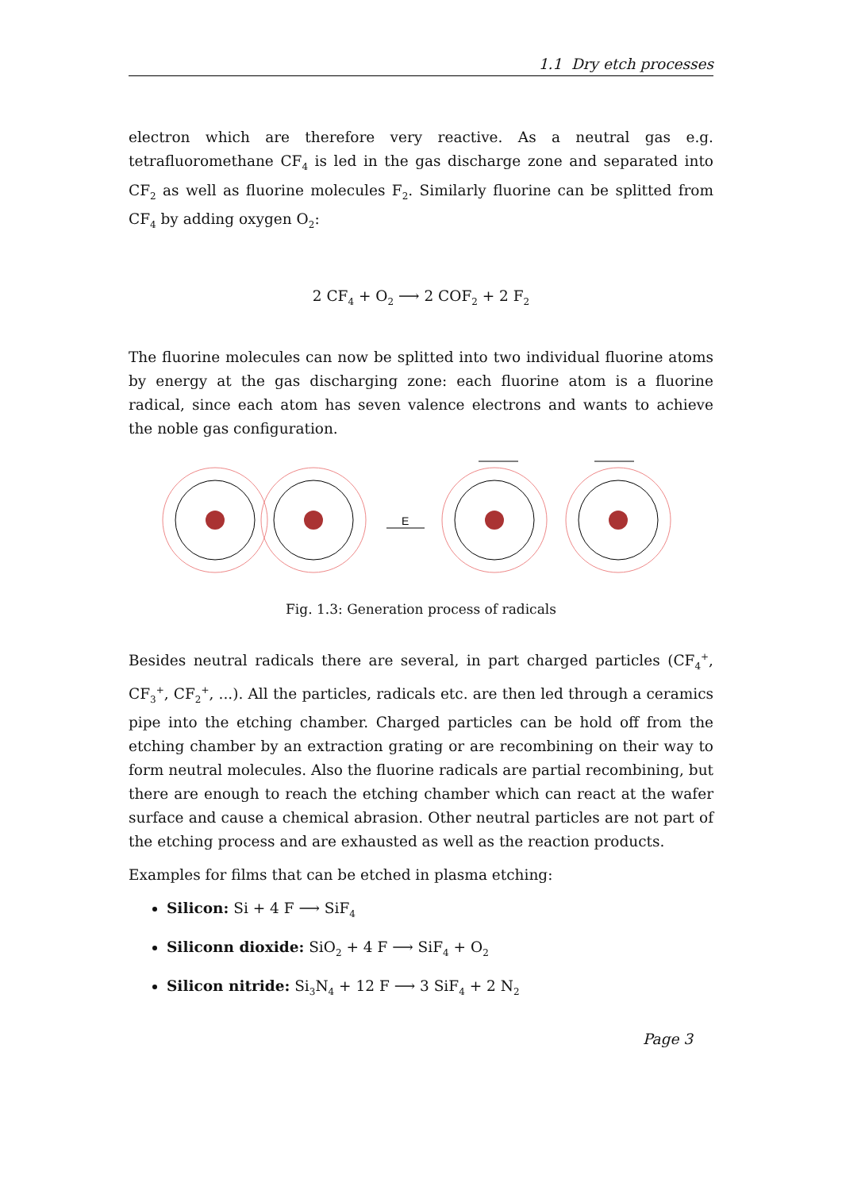1.1 Dry etch processes
electron which are therefore very reactive. As a neutral gas e.g. tetrafluoromethane CF<sub>4</sub> is led in the gas discharge zone and separated into CF<sub>2</sub> as well as fluorine molecules F<sub>2</sub>. Similarly fluorine can be splitted from CF<sub>4</sub> by adding oxygen O<sub>2</sub>:
2 CF<sub>4</sub> + O<sub>2</sub> ⟶ 2 COF<sub>2</sub> + 2 F<sub>2</sub>
The fluorine molecules can now be splitted into two individual fluorine atoms by energy at the gas discharging zone: each fluorine atom is a fluorine radical, since each atom has seven valence electrons and wants to achieve the noble gas configuration.
E
Fig. 1.3: Generation process of radicals
Besides neutral radicals there are several, in part charged particles (CF<sub>4</sub><sup>+</sup>, CF<sub>3</sub><sup>+</sup>, CF<sub>2</sub><sup>+</sup>, ...). All the particles, radicals etc. are then led through a ceramics pipe into the etching chamber. Charged particles can be hold off from the etching chamber by an extraction grating or are recombining on their way to form neutral molecules. Also the fluorine radicals are partial recombining, but there are enough to reach the etching chamber which can react at the wafer surface and cause a chemical abrasion. Other neutral particles are not part of the etching process and are exhausted as well as the reaction products.
Examples for films that can be etched in plasma etching:
Silicon: Si + 4 F ⟶ SiF<sub>4</sub>
Siliconn dioxide: SiO<sub>2</sub> + 4 F ⟶ SiF<sub>4</sub> + O<sub>2</sub>
Silicon nitride: Si<sub>3</sub>N<sub>4</sub> + 12 F ⟶ 3 SiF<sub>4</sub> + 2 N<sub>2</sub>
Page 3